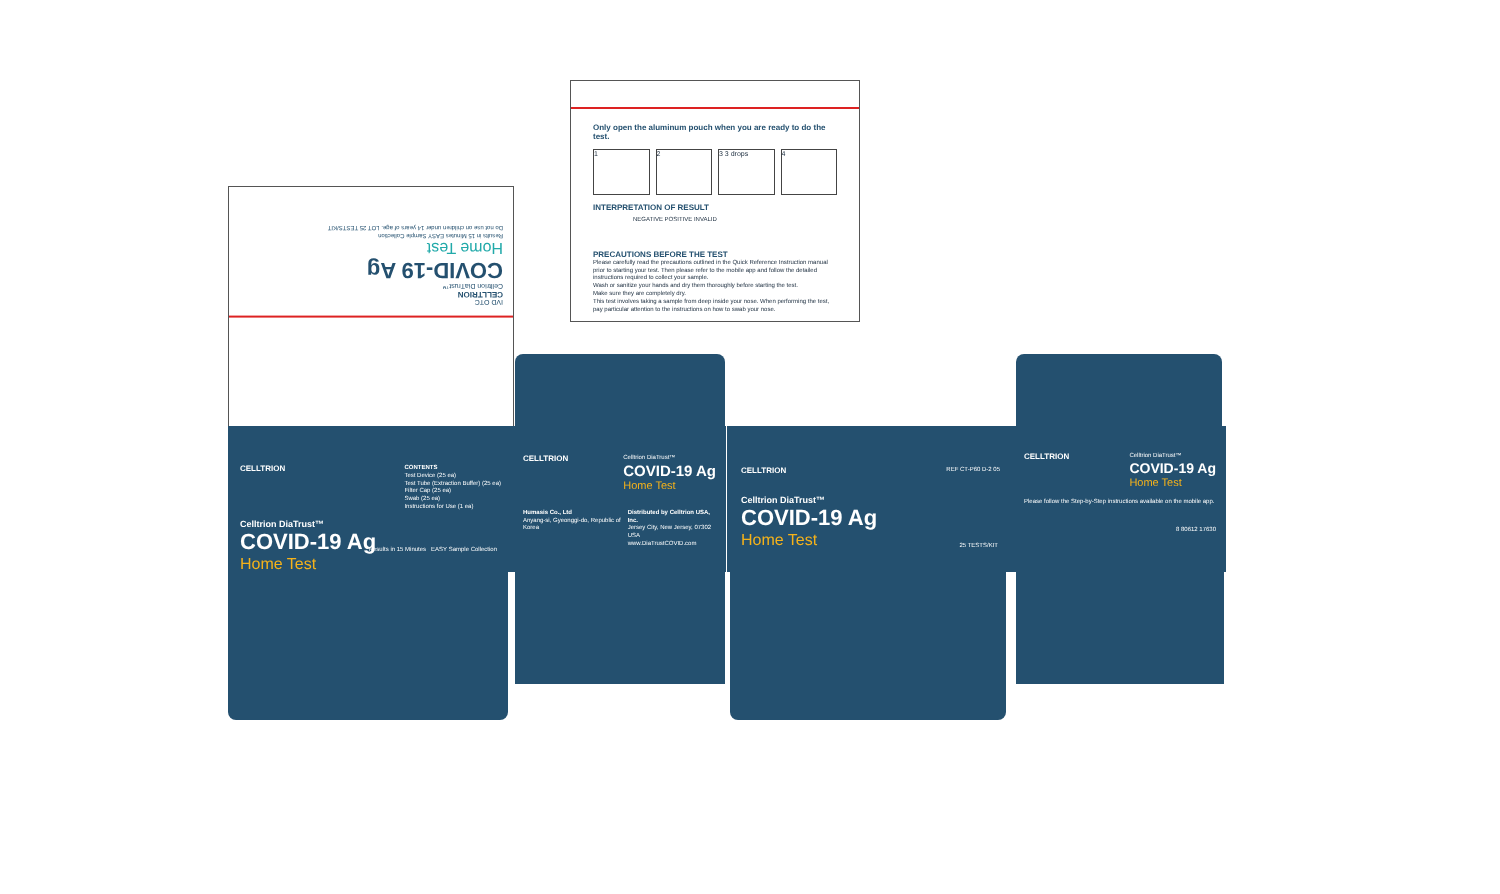Only open the aluminum pouch when you are ready to do the test.
1 2 3 3 drops 4
INTERPRETATION OF RESULT
NEGATIVE POSITIVE INVALID
PRECAUTIONS BEFORE THE TEST
Please carefully read the precautions outlined in the Quick Reference Instruction manual prior to starting your test. Then please refer to the mobile app and follow the detailed instructions required to collect your sample.
Wash or sanitize your hands and dry them thoroughly before starting the test.
Make sure they are completely dry.
This test involves taking a sample from deep inside your nose. When performing the test, pay particular attention to the instructions on how to swab your nose.
IVD OTC
CELLTRION
Celltrion DiaTrust™
COVID-19 Ag
Home Test
Results in 15 Minutes EASY Sample Collection
Do not use on children under 14 years of age. LOT 25 TESTS/KIT
CELLTRION
CONTENTS
Test Device (25 ea)
Test Tube (Extraction Buffer) (25 ea)
Filter Cap (25 ea)
Swab (25 ea)
Instructions for Use (1 ea)
Celltrion DiaTrust™
COVID-19 Ag
Home Test
Results in 15 Minutes EASY Sample Collection
CELLTRION
Celltrion DiaTrust™
COVID-19 Ag
Home Test
Humasis Co., Ltd
Anyang-si, Gyeonggi-do, Republic of Korea
Distributed by Celltrion USA, Inc.
Jersey City, New Jersey, 07302 USA
www.DiaTrustCOVID.com
CELLTRION
REF CT-P60 D-2 05
Celltrion DiaTrust™
COVID-19 Ag
Home Test
25 TESTS/KIT
CELLTRION
Celltrion DiaTrust™
COVID-19 Ag
Home Test
Please follow the Step-by-Step instructions available on the mobile app.
8 80612 17630